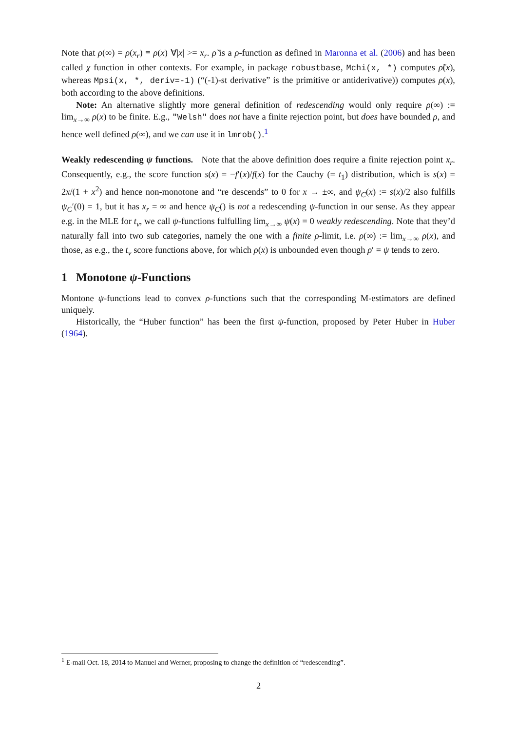Note that ρ(∞) = ρ(x<sub>r</sub>) ≡ ρ(x) ∀|x| >= x<sub>r</sub>. ρ̃ is a ρ-function as defined in Maronna et al. (2006) and has been called χ function in other contexts. For example, in package robustbase, Mchi(x, *) computes ρ̃(x), whereas Mpsi(x, *, deriv=-1) (“(-1)-st derivative” is the primitive or antiderivative)) computes ρ(x), both according to the above definitions.
Note: An alternative slightly more general definition of redescending would only require ρ(∞) := lim<sub>x→∞</sub> ρ(x) to be finite. E.g., "Welsh" does not have a finite rejection point, but does have bounded ρ, and hence well defined ρ(∞), and we can use it in lmrob().<sup>1</sup>
Weakly redescending ψ functions. Note that the above definition does require a finite rejection point x<sub>r</sub>. Consequently, e.g., the score function s(x) = −f′(x)/f(x) for the Cauchy (= t<sub>1</sub>) distribution, which is s(x) = 2x/(1 + x<sup>2</sup>) and hence non-monotone and “re descends” to 0 for x → ±∞, and ψ<sub>C</sub>(x) := s(x)/2 also fulfills ψ<sub>C</sub>′(0) = 1, but it has x<sub>r</sub> = ∞ and hence ψ<sub>C</sub>() is not a redescending ψ-function in our sense. As they appear e.g. in the MLE for t<sub>ν</sub>, we call ψ-functions fulfulling lim<sub>x→∞</sub> ψ(x) = 0 weakly redescending. Note that they’d naturally fall into two sub categories, namely the one with a finite ρ-limit, i.e. ρ(∞) := lim<sub>x→∞</sub> ρ(x), and those, as e.g., the t<sub>ν</sub> score functions above, for which ρ(x) is unbounded even though ρ′ = ψ tends to zero.
1 Monotone ψ-Functions
Montone ψ-functions lead to convex ρ-functions such that the corresponding M-estimators are defined uniquely.
Historically, the “Huber function” has been the first ψ-function, proposed by Peter Huber in Huber (1964).
<sup>1</sup> E-mail Oct. 18, 2014 to Manuel and Werner, proposing to change the definition of “redescending”.
2